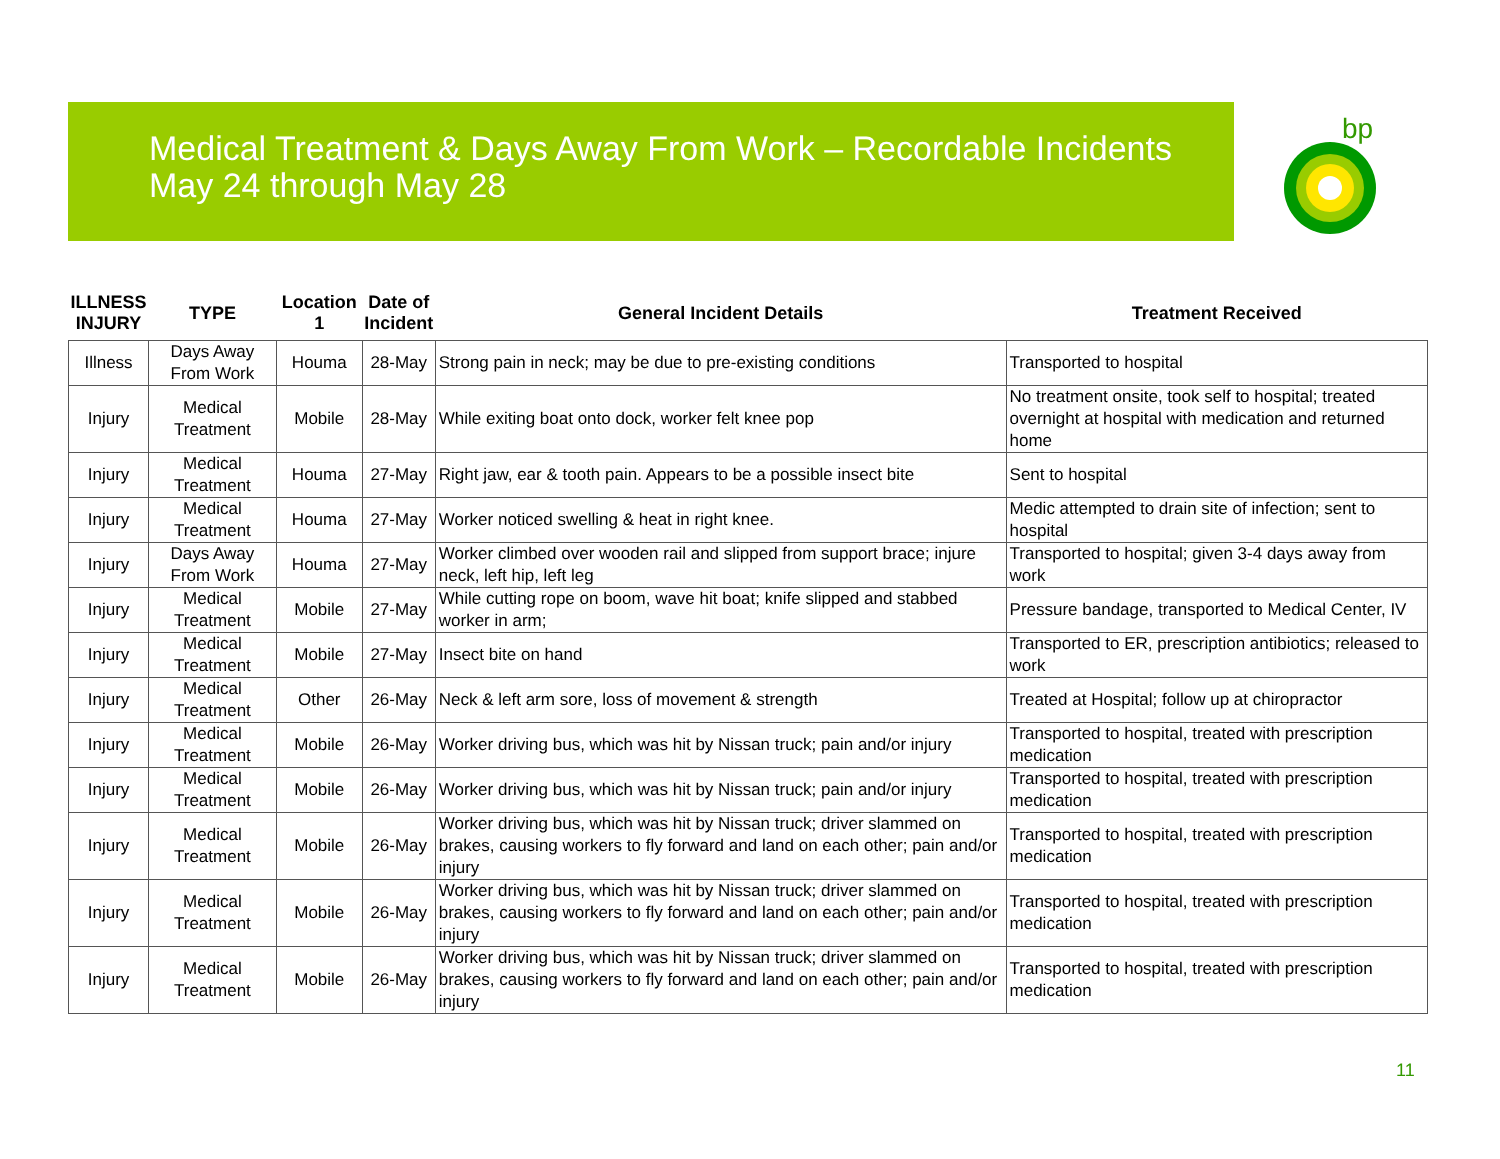Medical Treatment & Days Away From Work – Recordable Incidents
May 24 through May 28
bp
| ILLNESS INJURY | TYPE | Location 1 | Date of Incident | General Incident Details | Treatment Received |
| --- | --- | --- | --- | --- | --- |
| Illness | Days Away From Work | Houma | 28-May | Strong pain in neck; may be due to pre-existing conditions | Transported to hospital |
| Injury | Medical Treatment | Mobile | 28-May | While exiting boat onto dock, worker felt knee pop | No treatment onsite, took self to hospital; treated overnight at hospital with medication and returned home |
| Injury | Medical Treatment | Houma | 27-May | Right jaw, ear & tooth pain. Appears to be a possible insect bite | Sent to hospital |
| Injury | Medical Treatment | Houma | 27-May | Worker noticed swelling & heat in right knee. | Medic attempted to drain site of infection; sent to hospital |
| Injury | Days Away From Work | Houma | 27-May | Worker climbed over wooden rail and slipped from support brace; injure neck, left hip, left leg | Transported to hospital; given 3-4 days away from work |
| Injury | Medical Treatment | Mobile | 27-May | While cutting rope on boom, wave hit boat; knife slipped and stabbed worker in arm; | Pressure bandage, transported to Medical Center, IV |
| Injury | Medical Treatment | Mobile | 27-May | Insect bite on hand | Transported to ER, prescription antibiotics; released to work |
| Injury | Medical Treatment | Other | 26-May | Neck & left arm sore, loss of movement & strength | Treated at Hospital; follow up at chiropractor |
| Injury | Medical Treatment | Mobile | 26-May | Worker driving bus, which was hit by Nissan truck; pain and/or injury | Transported to hospital, treated with prescription medication |
| Injury | Medical Treatment | Mobile | 26-May | Worker driving bus, which was hit by Nissan truck; pain and/or injury | Transported to hospital, treated with prescription medication |
| Injury | Medical Treatment | Mobile | 26-May | Worker driving bus, which was hit by Nissan truck; driver slammed on brakes, causing workers to fly forward and land on each other; pain and/or injury | Transported to hospital, treated with prescription medication |
| Injury | Medical Treatment | Mobile | 26-May | Worker driving bus, which was hit by Nissan truck; driver slammed on brakes, causing workers to fly forward and land on each other; pain and/or injury | Transported to hospital, treated with prescription medication |
| Injury | Medical Treatment | Mobile | 26-May | Worker driving bus, which was hit by Nissan truck; driver slammed on brakes, causing workers to fly forward and land on each other; pain and/or injury | Transported to hospital, treated with prescription medication |
11